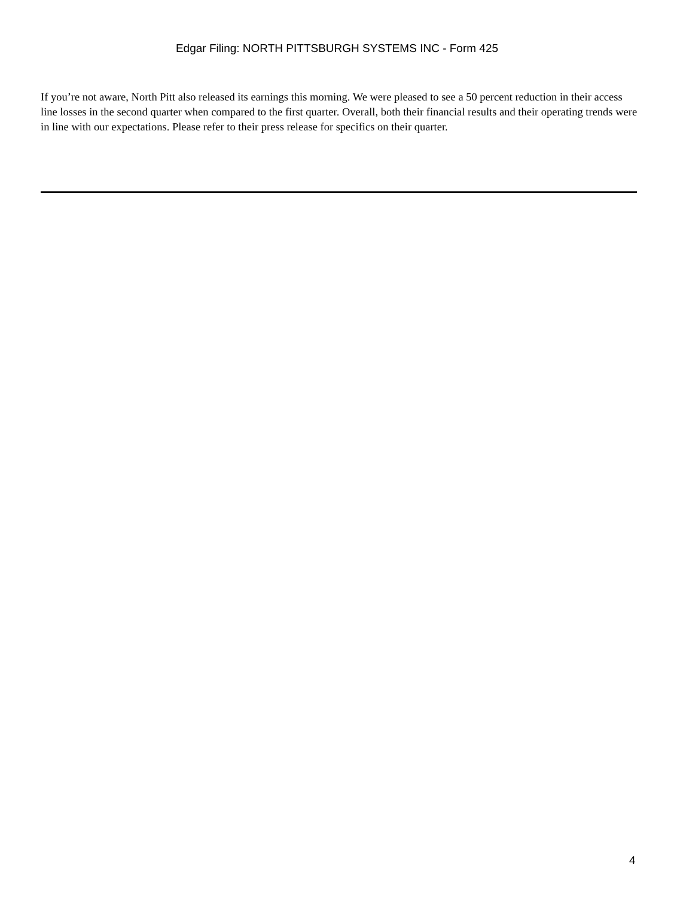Edgar Filing: NORTH PITTSBURGH SYSTEMS INC - Form 425
If you’re not aware, North Pitt also released its earnings this morning. We were pleased to see a 50 percent reduction in their access line losses in the second quarter when compared to the first quarter. Overall, both their financial results and their operating trends were in line with our expectations. Please refer to their press release for specifics on their quarter.
4